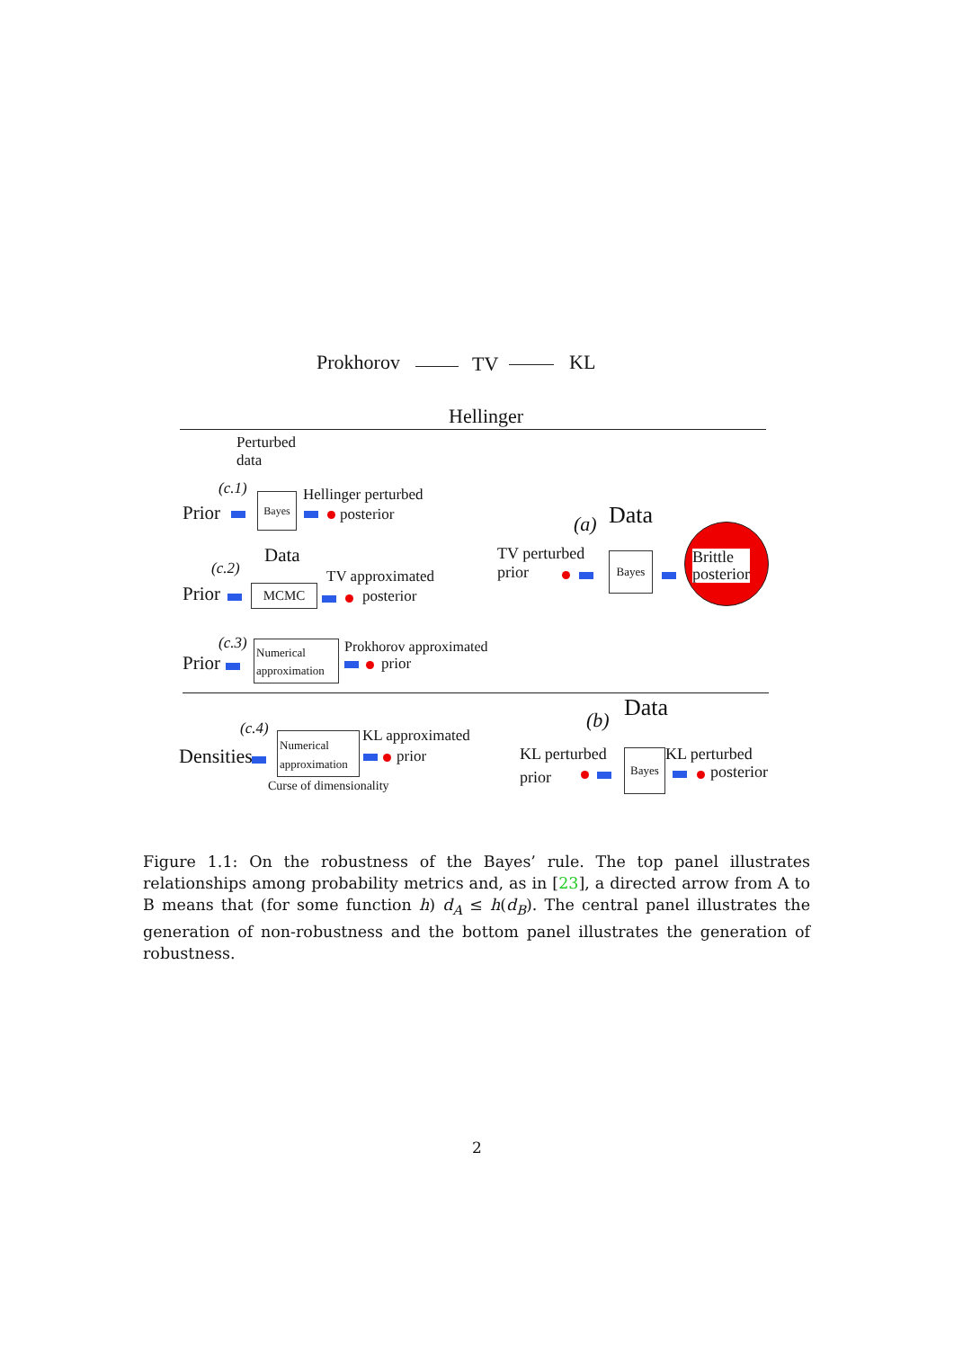Prokhorov TV KL
Hellinger
Perturbed
data
(c.1)
Prior
Bayes Hellinger perturbed
posterior
Data
(c.2)
Prior MCMC
TV approximated
posterior
(c.3)
Prior
Numerical approximation
Prokhorov approximated
prior
(a) Data
TV perturbed
prior
Bayes
Brittle
posterior
(c.4)
Densities
Numerical approximation
KL approximated
prior
Curse of dimensionality
(b) Data
KL perturbed
prior
Bayes KL perturbed
posterior
Figure 1.1: On the robustness of the Bayes’ rule. The top panel illustrates relationships among probability metrics and, as in [23], a directed arrow from A to B means that (for some function h) d<sub>A</sub> ≤ h(d<sub>B</sub>). The central panel illustrates the generation of non-robustness and the bottom panel illustrates the generation of robustness.
2